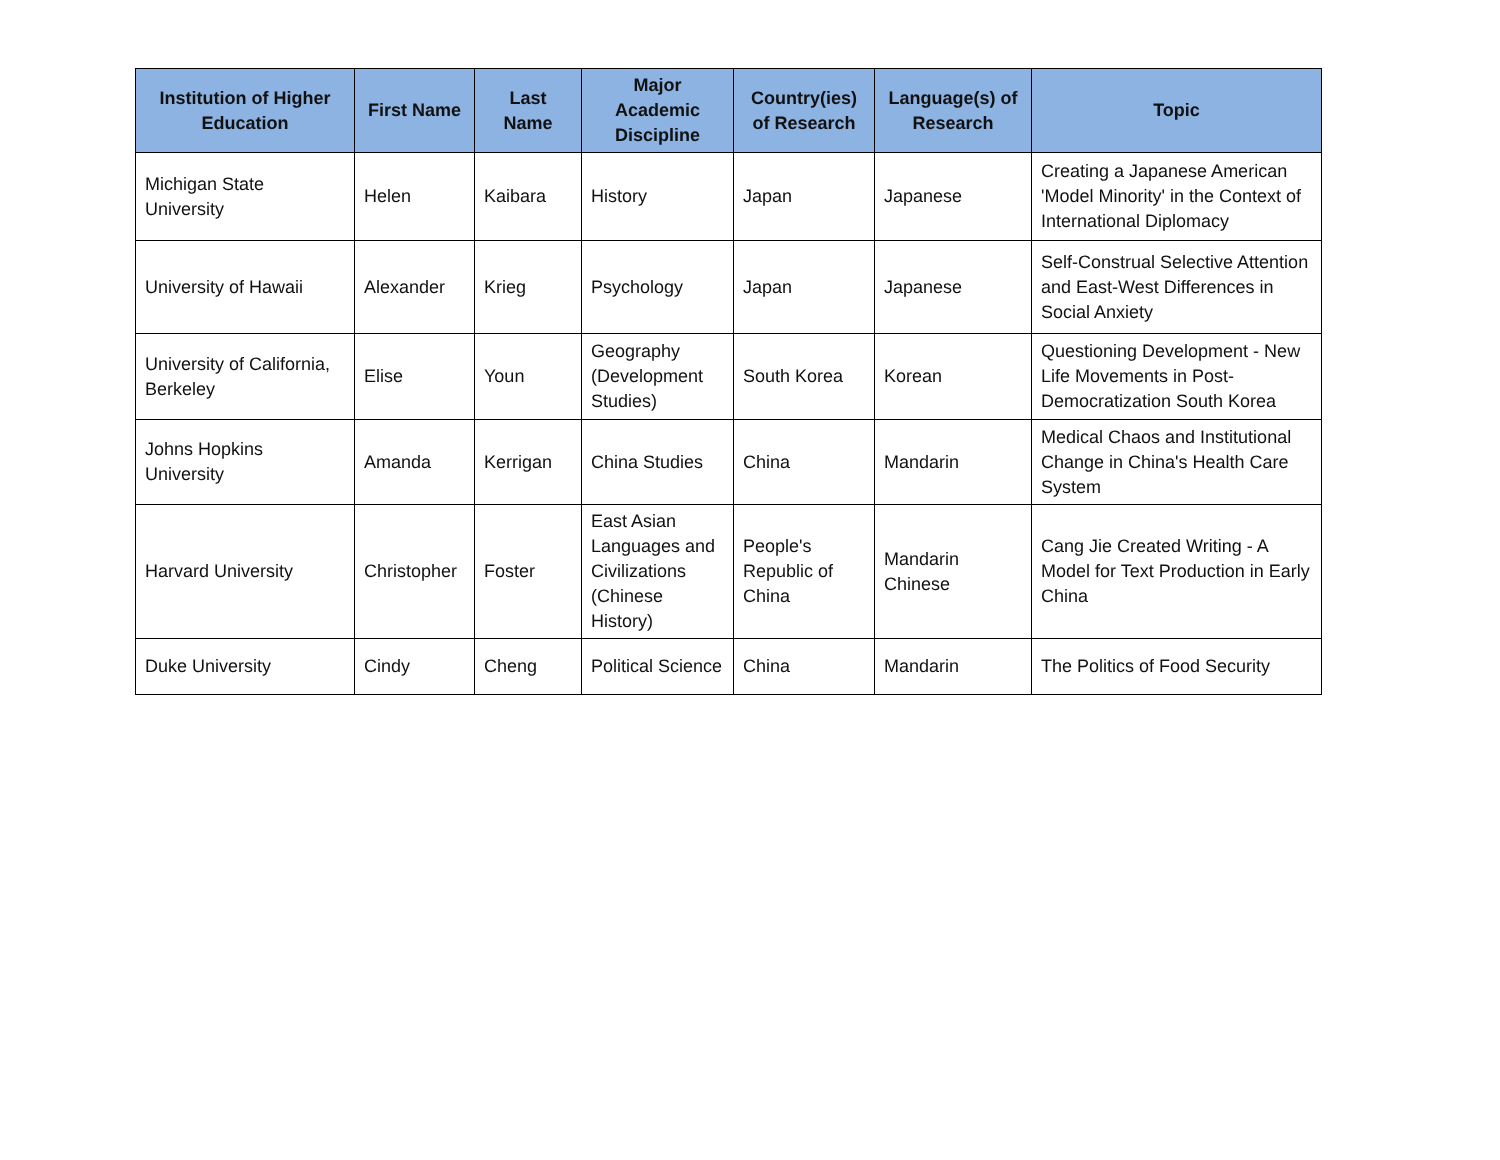| Institution of Higher Education | First Name | Last Name | Major Academic Discipline | Country(ies) of Research | Language(s) of Research | Topic |
| --- | --- | --- | --- | --- | --- | --- |
| Michigan State University | Helen | Kaibara | History | Japan | Japanese | Creating a Japanese American 'Model Minority' in the Context of International Diplomacy |
| University of Hawaii | Alexander | Krieg | Psychology | Japan | Japanese | Self-Construal Selective Attention and East-West Differences in Social Anxiety |
| University of California, Berkeley | Elise | Youn | Geography (Development Studies) | South Korea | Korean | Questioning Development - New Life Movements in Post-Democratization South Korea |
| Johns Hopkins University | Amanda | Kerrigan | China Studies | China | Mandarin | Medical Chaos and Institutional Change in China's Health Care System |
| Harvard University | Christopher | Foster | East Asian Languages and Civilizations (Chinese History) | People's Republic of China | Mandarin Chinese | Cang Jie Created Writing - A Model for Text Production in Early China |
| Duke University | Cindy | Cheng | Political Science | China | Mandarin | The Politics of Food Security |